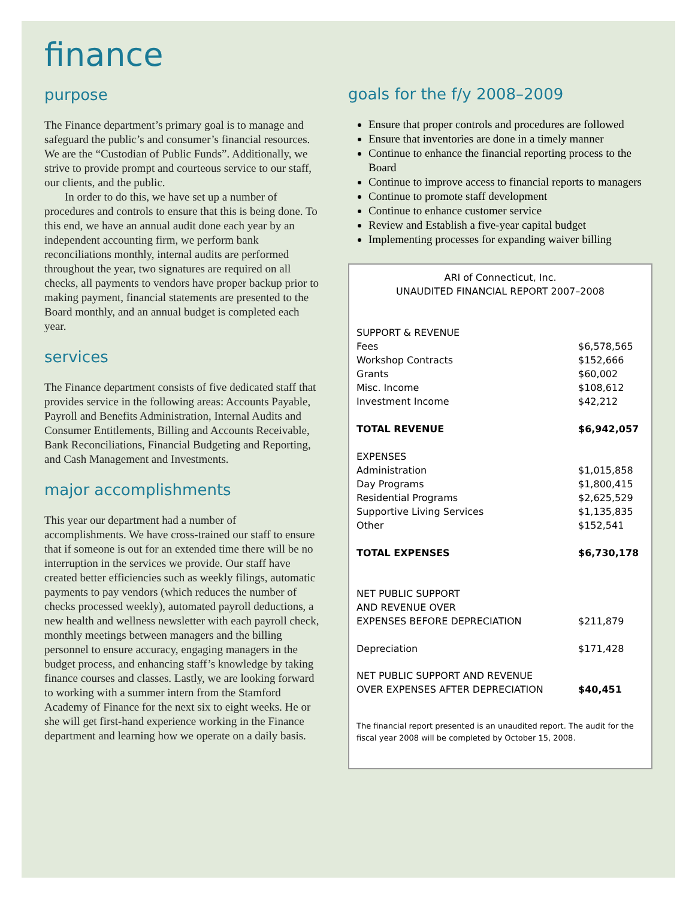finance
purpose
The Finance department’s primary goal is to manage and safeguard the public’s and consumer’s financial resources. We are the “Custodian of Public Funds”. Additionally, we strive to provide prompt and courteous service to our staff, our clients, and the public.
In order to do this, we have set up a number of procedures and controls to ensure that this is being done. To this end, we have an annual audit done each year by an independent accounting firm, we perform bank reconciliations monthly, internal audits are performed throughout the year, two signatures are required on all checks, all payments to vendors have proper backup prior to making payment, financial statements are presented to the Board monthly, and an annual budget is completed each year.
services
The Finance department consists of five dedicated staff that provides service in the following areas: Accounts Payable, Payroll and Benefits Administration, Internal Audits and Consumer Entitlements, Billing and Accounts Receivable, Bank Reconciliations, Financial Budgeting and Reporting, and Cash Management and Investments.
major accomplishments
This year our department had a number of accomplishments. We have cross-trained our staff to ensure that if someone is out for an extended time there will be no interruption in the services we provide. Our staff have created better efficiencies such as weekly filings, automatic payments to pay vendors (which reduces the number of checks processed weekly), automated payroll deductions, a new health and wellness newsletter with each payroll check, monthly meetings between managers and the billing personnel to ensure accuracy, engaging managers in the budget process, and enhancing staff’s knowledge by taking finance courses and classes. Lastly, we are looking forward to working with a summer intern from the Stamford Academy of Finance for the next six to eight weeks. He or she will get first-hand experience working in the Finance department and learning how we operate on a daily basis.
goals for the f/y 2008–2009
Ensure that proper controls and procedures are followed
Ensure that inventories are done in a timely manner
Continue to enhance the financial reporting process to the Board
Continue to improve access to financial reports to managers
Continue to promote staff development
Continue to enhance customer service
Review and Establish a five-year capital budget
Implementing processes for expanding waiver billing
ARI of Connecticut, Inc.
UNAUDITED FINANCIAL REPORT 2007–2008
| SUPPORT & REVENUE | |
| Fees | $6,578,565 |
| Workshop Contracts | $152,666 |
| Grants | $60,002 |
| Misc. Income | $108,612 |
| Investment Income | $42,212 |
| TOTAL REVENUE | $6,942,057 |
| EXPENSES | |
| Administration | $1,015,858 |
| Day Programs | $1,800,415 |
| Residential Programs | $2,625,529 |
| Supportive Living Services | $1,135,835 |
| Other | $152,541 |
| TOTAL EXPENSES | $6,730,178 |
| NET PUBLIC SUPPORT AND REVENUE OVER EXPENSES BEFORE DEPRECIATION | $211,879 |
| Depreciation | $171,428 |
| NET PUBLIC SUPPORT AND REVENUE OVER EXPENSES AFTER DEPRECIATION | $40,451 |
The financial report presented is an unaudited report. The audit for the fiscal year 2008 will be completed by October 15, 2008.